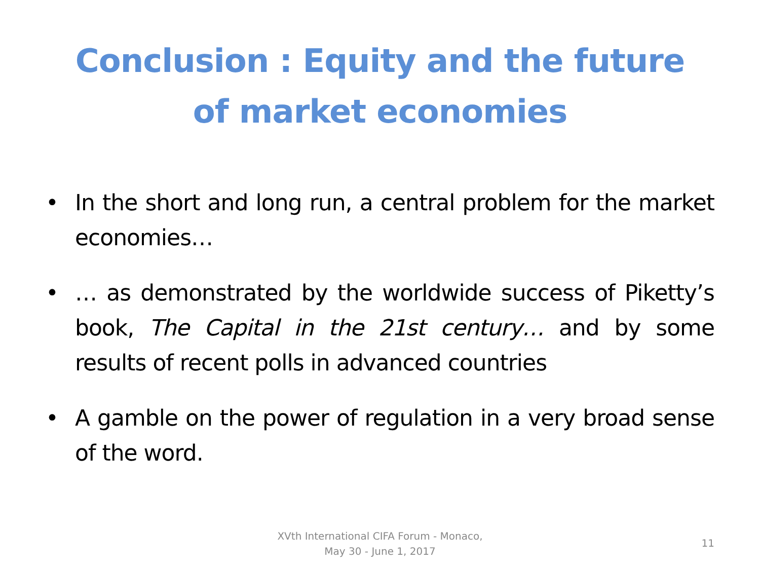Conclusion : Equity and the future
of market economies
• In the short and long run, a central problem for the market economies…
• … as demonstrated by the worldwide success of Piketty’s book, The Capital in the 21st century… and by some results of recent polls in advanced countries
• A gamble on the power of regulation in a very broad sense of the word.
XVth International CIFA Forum - Monaco,
May 30 - June 1, 2017
11